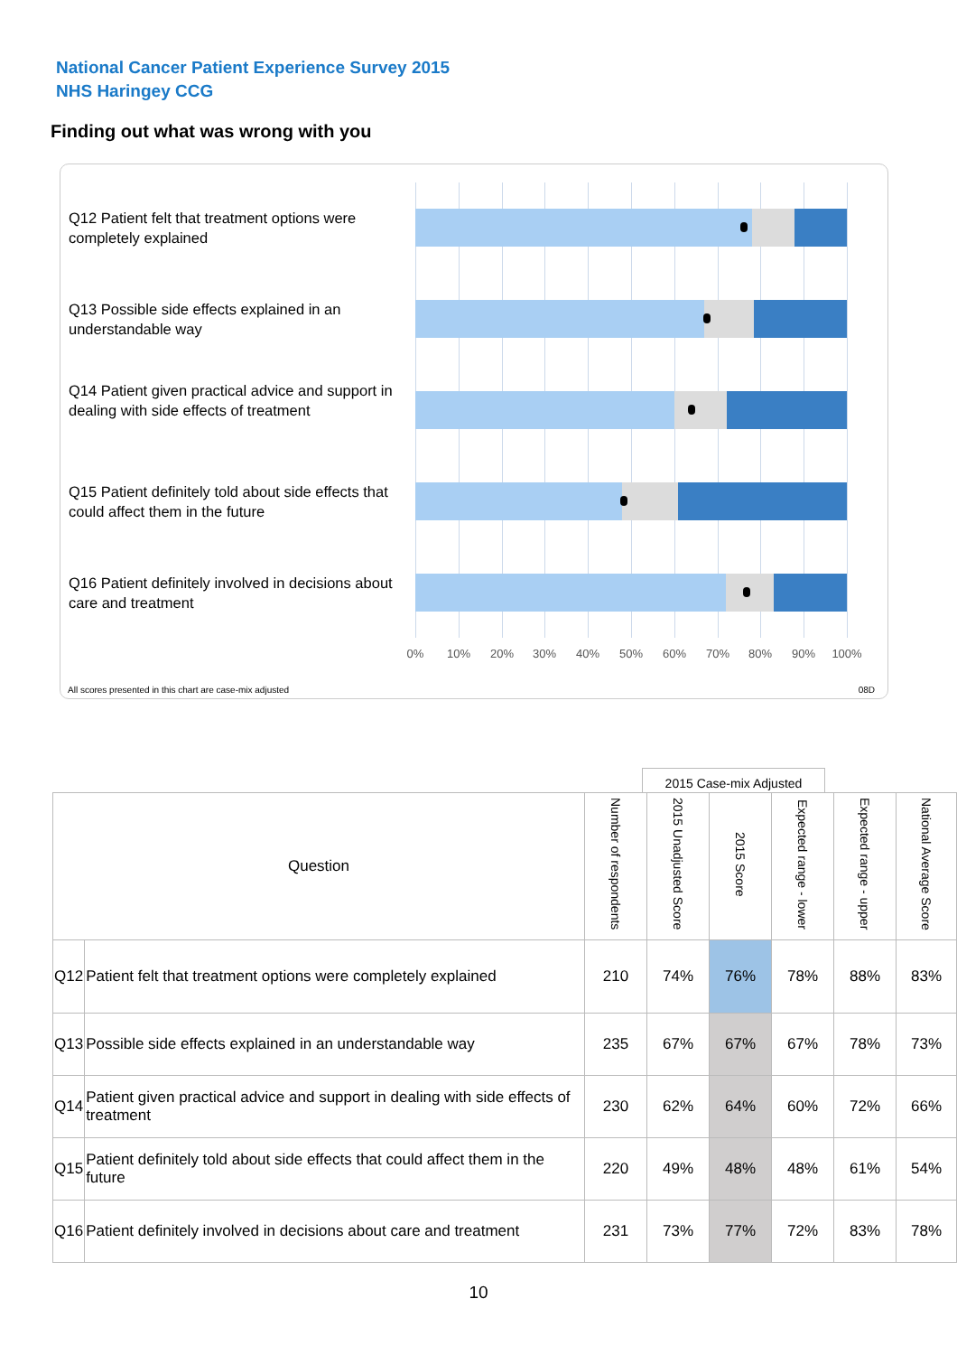National Cancer Patient Experience Survey 2015
NHS Haringey CCG
Finding out what was wrong with you
Q12 Patient felt that treatment options were completely explained
Q13 Possible side effects explained in an understandable way
Q14 Patient given practical advice and support in dealing with side effects of treatment
Q15 Patient definitely told about side effects that could affect them in the future
Q16 Patient definitely involved in decisions about care and treatment
0% 10% 20% 30% 40% 50% 60% 70% 80% 90% 100%
All scores presented in this chart are case-mix adjusted
08D
2015 Case-mix Adjusted
| Question | | Number of respondents | 2015 Unadjusted Score | 2015 Score | Expected range - lower | Expected range - upper | National Average Score |
| --- | --- | --- | --- | --- | --- | --- | --- |
| Q12 | Patient felt that treatment options were completely explained | 210 | 74% | 76% | 78% | 88% | 83% |
| Q13 | Possible side effects explained in an understandable way | 235 | 67% | 67% | 67% | 78% | 73% |
| Q14 | Patient given practical advice and support in dealing with side effects of treatment | 230 | 62% | 64% | 60% | 72% | 66% |
| Q15 | Patient definitely told about side effects that could affect them in the future | 220 | 49% | 48% | 48% | 61% | 54% |
| Q16 | Patient definitely involved in decisions about care and treatment | 231 | 73% | 77% | 72% | 83% | 78% |
10